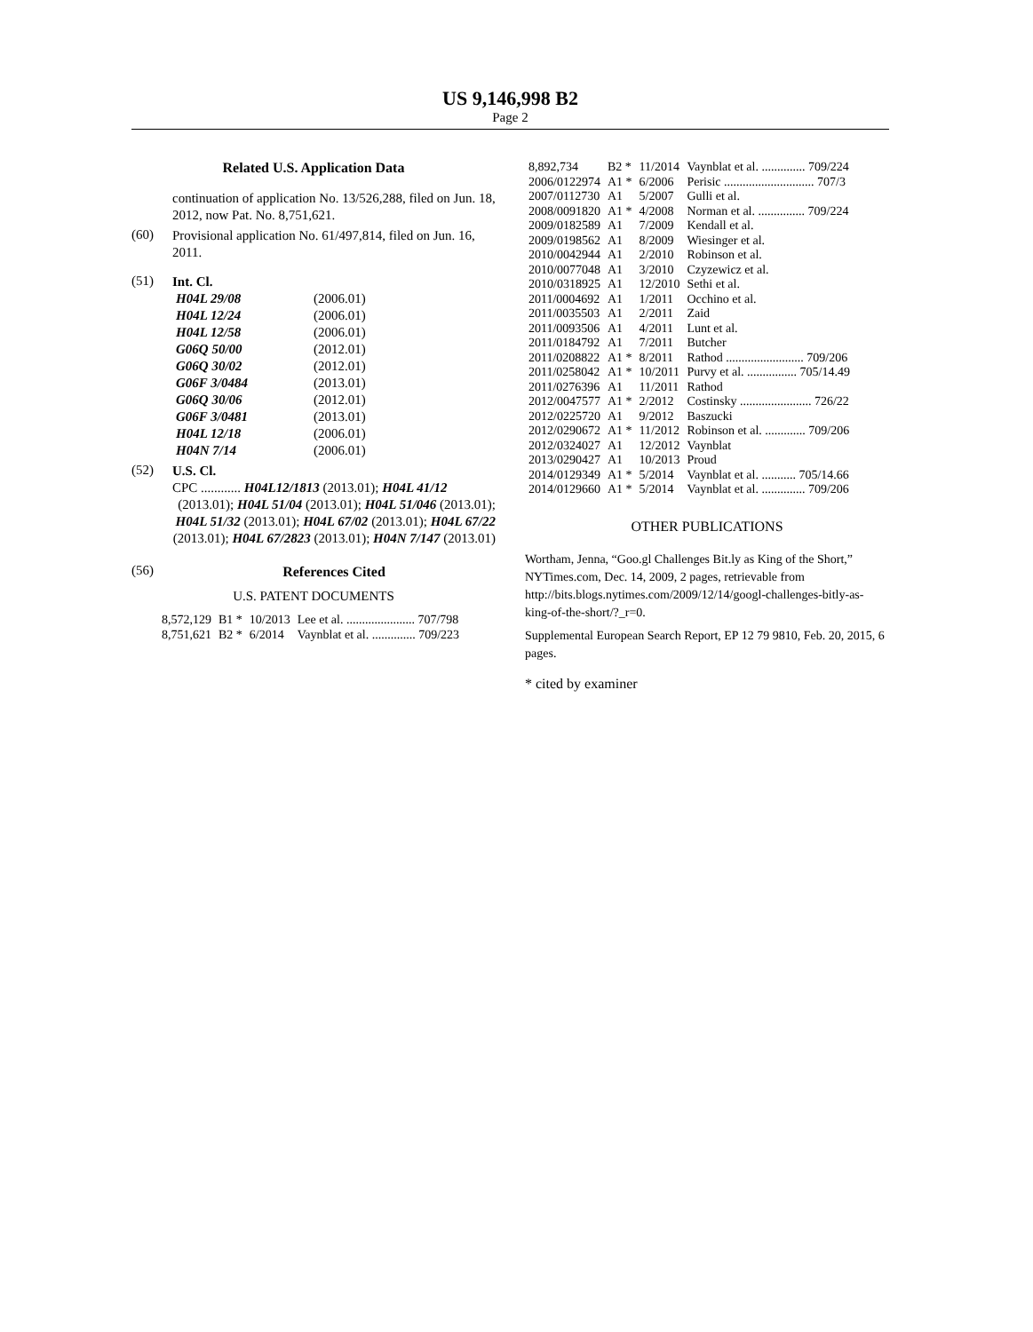US 9,146,998 B2
Page 2
Related U.S. Application Data
continuation of application No. 13/526,288, filed on Jun. 18, 2012, now Pat. No. 8,751,621.
(60)
Provisional application No. 61/497,814, filed on Jun. 16, 2011.
(51)
Int. Cl.
| H04L 29/08 | (2006.01) |
| H04L 12/24 | (2006.01) |
| H04L 12/58 | (2006.01) |
| G06Q 50/00 | (2012.01) |
| G06Q 30/02 | (2012.01) |
| G06F 3/0484 | (2013.01) |
| G06Q 30/06 | (2012.01) |
| G06F 3/0481 | (2013.01) |
| H04L 12/18 | (2006.01) |
| H04N 7/14 | (2006.01) |
(52)
U.S. Cl.
CPC ............ H04L12/1813 (2013.01); H04L 41/12
(2013.01); H04L 51/04 (2013.01); H04L 51/046 (2013.01); H04L 51/32 (2013.01); H04L 67/02 (2013.01); H04L 67/22 (2013.01); H04L 67/2823 (2013.01); H04N 7/147 (2013.01)
(56)
References Cited
U.S. PATENT DOCUMENTS
| 8,572,129 | B1 * | 10/2013 | Lee et al. ...................... 707/798 |
| 8,751,621 | B2 * | 6/2014 | Vaynblat et al. .............. 709/223 |
| 8,892,734 | B2 * | 11/2014 | Vaynblat et al. .............. 709/224 |
| 2006/0122974 | A1 * | 6/2006 | Perisic ............................. 707/3 |
| 2007/0112730 | A1 | 5/2007 | Gulli et al. |
| 2008/0091820 | A1 * | 4/2008 | Norman et al. ............... 709/224 |
| 2009/0182589 | A1 | 7/2009 | Kendall et al. |
| 2009/0198562 | A1 | 8/2009 | Wiesinger et al. |
| 2010/0042944 | A1 | 2/2010 | Robinson et al. |
| 2010/0077048 | A1 | 3/2010 | Czyzewicz et al. |
| 2010/0318925 | A1 | 12/2010 | Sethi et al. |
| 2011/0004692 | A1 | 1/2011 | Occhino et al. |
| 2011/0035503 | A1 | 2/2011 | Zaid |
| 2011/0093506 | A1 | 4/2011 | Lunt et al. |
| 2011/0184792 | A1 | 7/2011 | Butcher |
| 2011/0208822 | A1 * | 8/2011 | Rathod ......................... 709/206 |
| 2011/0258042 | A1 * | 10/2011 | Purvy et al. ................ 705/14.49 |
| 2011/0276396 | A1 | 11/2011 | Rathod |
| 2012/0047577 | A1 * | 2/2012 | Costinsky ....................... 726/22 |
| 2012/0225720 | A1 | 9/2012 | Baszucki |
| 2012/0290672 | A1 * | 11/2012 | Robinson et al. ............. 709/206 |
| 2012/0324027 | A1 | 12/2012 | Vaynblat |
| 2013/0290427 | A1 | 10/2013 | Proud |
| 2014/0129349 | A1 * | 5/2014 | Vaynblat et al. ........... 705/14.66 |
| 2014/0129660 | A1 * | 5/2014 | Vaynblat et al. .............. 709/206 |
OTHER PUBLICATIONS
Wortham, Jenna, “Goo.gl Challenges Bit.ly as King of the Short,” NYTimes.com, Dec. 14, 2009, 2 pages, retrievable from http://bits.blogs.nytimes.com/2009/12/14/googl-challenges-bitly-as-king-of-the-short/?_r=0.
Supplemental European Search Report, EP 12 79 9810, Feb. 20, 2015, 6 pages.
* cited by examiner